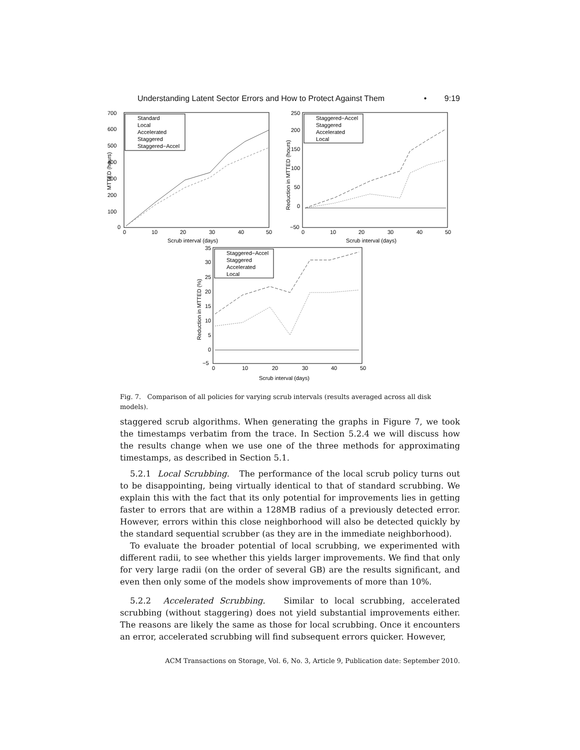Understanding Latent Sector Errors and How to Protect Against Them • 9:19
700
600
500
400
300
200
100
0
0
10
20
30
40
50
Scrub interval (days)
Standard
Local
Accelerated
Staggered
Staggered−Accel
MTTED (hours)
250
200
150
100
50
0
−50
0
10
20
30
40
50
Scrub interval (days)
Staggered−Accel
Staggered
Accelerated
Local
Reduction in MTTED (hours)
35
30
25
20
15
10
5
0
−5
0
10
20
30
40
50
Scrub interval (days)
Staggered−Accel
Staggered
Accelerated
Local
Reduction in MTTED (%)
Fig. 7. Comparison of all policies for varying scrub intervals (results averaged across all disk models).
staggered scrub algorithms. When generating the graphs in Figure 7, we took the timestamps verbatim from the trace. In Section 5.2.4 we will discuss how the results change when we use one of the three methods for approximating timestamps, as described in Section 5.1.
5.2.1 Local Scrubbing. The performance of the local scrub policy turns out to be disappointing, being virtually identical to that of standard scrubbing. We explain this with the fact that its only potential for improvements lies in getting faster to errors that are within a 128MB radius of a previously detected error. However, errors within this close neighborhood will also be detected quickly by the standard sequential scrubber (as they are in the immediate neighborhood).
To evaluate the broader potential of local scrubbing, we experimented with different radii, to see whether this yields larger improvements. We find that only for very large radii (on the order of several GB) are the results significant, and even then only some of the models show improvements of more than 10%.
5.2.2 Accelerated Scrubbing. Similar to local scrubbing, accelerated scrubbing (without staggering) does not yield substantial improvements either. The reasons are likely the same as those for local scrubbing. Once it encounters an error, accelerated scrubbing will find subsequent errors quicker. However,
ACM Transactions on Storage, Vol. 6, No. 3, Article 9, Publication date: September 2010.